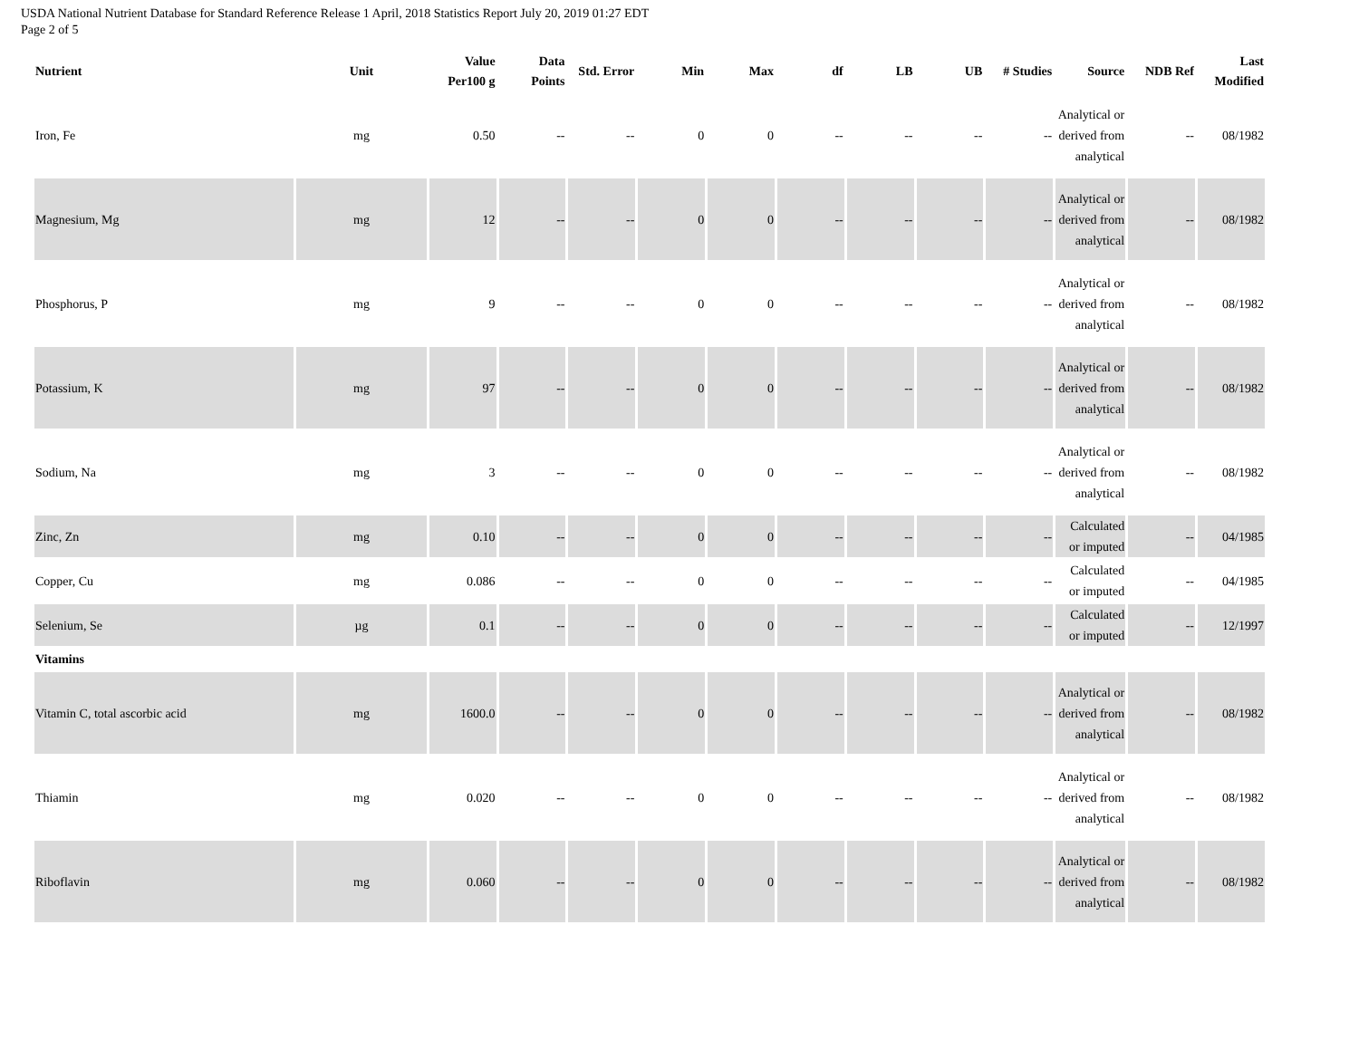USDA National Nutrient Database for Standard Reference Release 1 April, 2018 Statistics Report July 20, 2019 01:27 EDT
Page 2 of 5
| Nutrient | Unit | Value Per100 g | Data Points | Std. Error | Min | Max | df | LB | UB | # Studies | Source | NDB Ref | Last Modified |
| --- | --- | --- | --- | --- | --- | --- | --- | --- | --- | --- | --- | --- | --- |
| Iron, Fe | mg | 0.50 | -- | -- | 0 | 0 | -- | -- | -- | -- | Analytical or derived from analytical | -- | 08/1982 |
| Magnesium, Mg | mg | 12 | -- | -- | 0 | 0 | -- | -- | -- | -- | Analytical or derived from analytical | -- | 08/1982 |
| Phosphorus, P | mg | 9 | -- | -- | 0 | 0 | -- | -- | -- | -- | Analytical or derived from analytical | -- | 08/1982 |
| Potassium, K | mg | 97 | -- | -- | 0 | 0 | -- | -- | -- | -- | Analytical or derived from analytical | -- | 08/1982 |
| Sodium, Na | mg | 3 | -- | -- | 0 | 0 | -- | -- | -- | -- | Analytical or derived from analytical | -- | 08/1982 |
| Zinc, Zn | mg | 0.10 | -- | -- | 0 | 0 | -- | -- | -- | -- | Calculated or imputed | -- | 04/1985 |
| Copper, Cu | mg | 0.086 | -- | -- | 0 | 0 | -- | -- | -- | -- | Calculated or imputed | -- | 04/1985 |
| Selenium, Se | µg | 0.1 | -- | -- | 0 | 0 | -- | -- | -- | -- | Calculated or imputed | -- | 12/1997 |
| Vitamins | | | | | | | | | | | | | |
| Vitamin C, total ascorbic acid | mg | 1600.0 | -- | -- | 0 | 0 | -- | -- | -- | -- | Analytical or derived from analytical | -- | 08/1982 |
| Thiamin | mg | 0.020 | -- | -- | 0 | 0 | -- | -- | -- | -- | Analytical or derived from analytical | -- | 08/1982 |
| Riboflavin | mg | 0.060 | -- | -- | 0 | 0 | -- | -- | -- | -- | Analytical or derived from analytical | -- | 08/1982 |